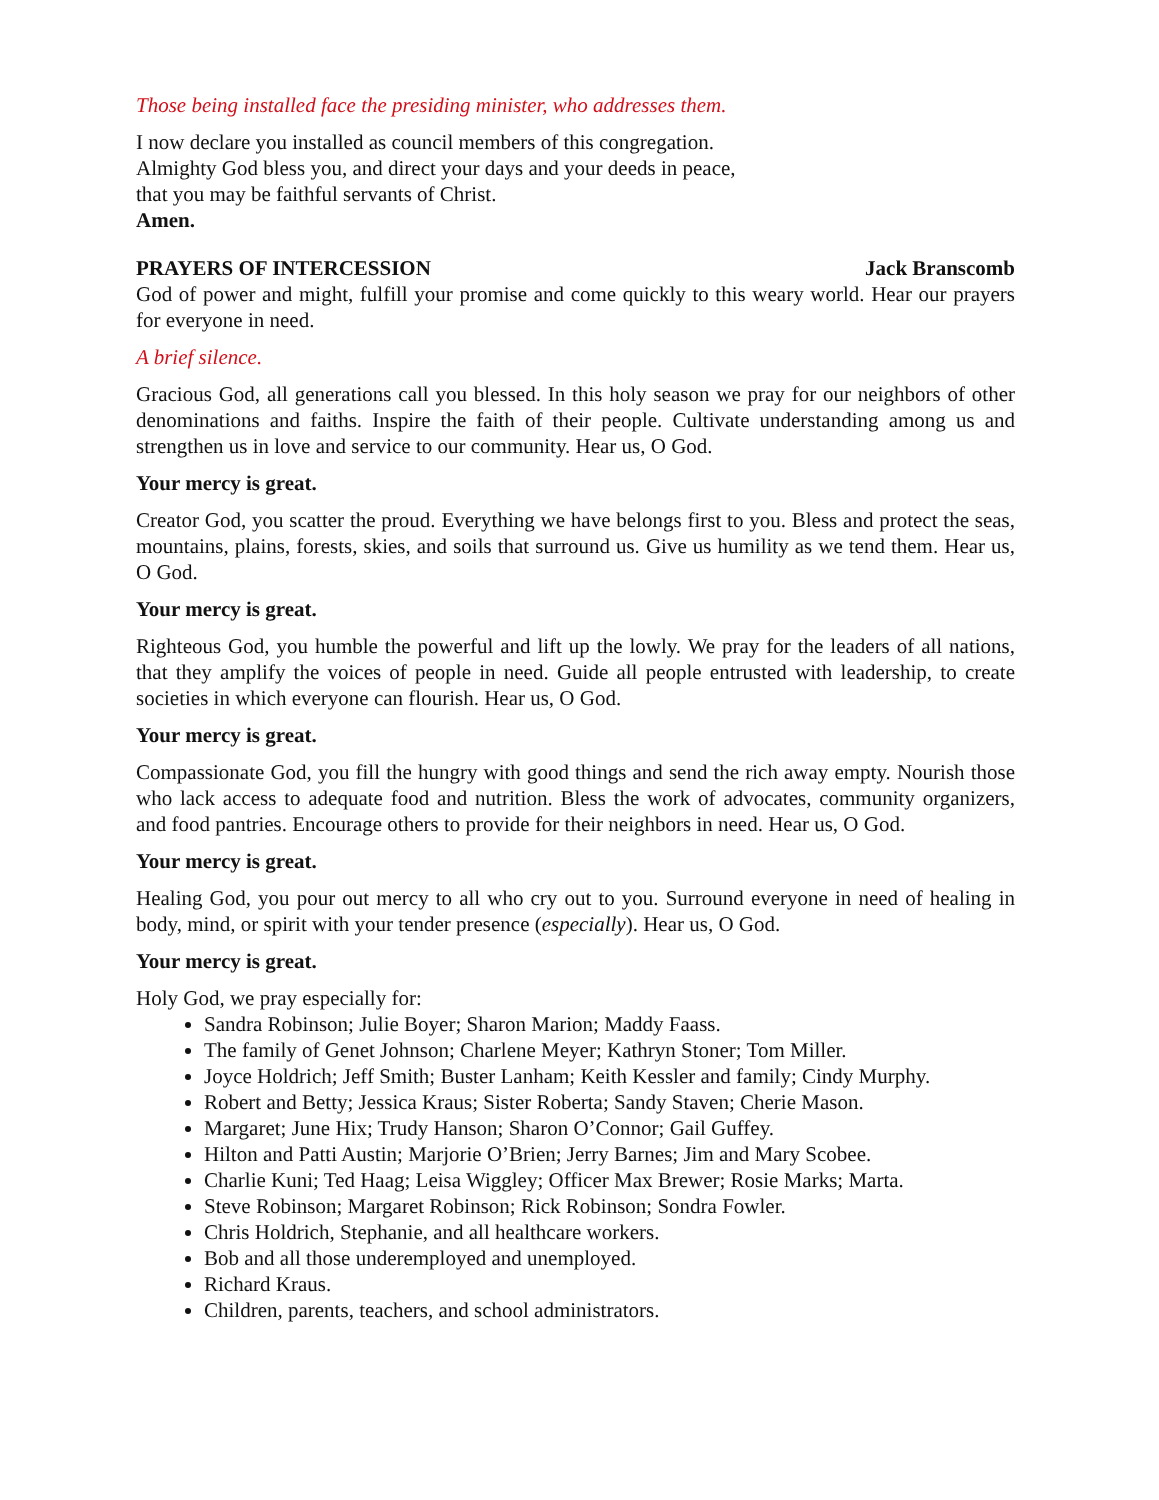Those being installed face the presiding minister, who addresses them.
I now declare you installed as council members of this congregation.
Almighty God bless you, and direct your days and your deeds in peace,
that you may be faithful servants of Christ.
Amen.
PRAYERS OF INTERCESSION Jack Branscomb
God of power and might, fulfill your promise and come quickly to this weary world. Hear our prayers for everyone in need.
A brief silence.
Gracious God, all generations call you blessed. In this holy season we pray for our neighbors of other denominations and faiths. Inspire the faith of their people. Cultivate understanding among us and strengthen us in love and service to our community. Hear us, O God.
Your mercy is great.
Creator God, you scatter the proud. Everything we have belongs first to you. Bless and protect the seas, mountains, plains, forests, skies, and soils that surround us. Give us humility as we tend them. Hear us, O God.
Your mercy is great.
Righteous God, you humble the powerful and lift up the lowly. We pray for the leaders of all nations, that they amplify the voices of people in need. Guide all people entrusted with leadership, to create societies in which everyone can flourish. Hear us, O God.
Your mercy is great.
Compassionate God, you fill the hungry with good things and send the rich away empty. Nourish those who lack access to adequate food and nutrition. Bless the work of advocates, community organizers, and food pantries. Encourage others to provide for their neighbors in need. Hear us, O God.
Your mercy is great.
Healing God, you pour out mercy to all who cry out to you. Surround everyone in need of healing in body, mind, or spirit with your tender presence (especially). Hear us, O God.
Your mercy is great.
Holy God, we pray especially for:
Sandra Robinson; Julie Boyer; Sharon Marion; Maddy Faass.
The family of Genet Johnson; Charlene Meyer; Kathryn Stoner; Tom Miller.
Joyce Holdrich; Jeff Smith; Buster Lanham; Keith Kessler and family; Cindy Murphy.
Robert and Betty; Jessica Kraus; Sister Roberta; Sandy Staven; Cherie Mason.
Margaret; June Hix; Trudy Hanson; Sharon O’Connor; Gail Guffey.
Hilton and Patti Austin; Marjorie O’Brien; Jerry Barnes; Jim and Mary Scobee.
Charlie Kuni; Ted Haag; Leisa Wiggley; Officer Max Brewer; Rosie Marks; Marta.
Steve Robinson; Margaret Robinson; Rick Robinson; Sondra Fowler.
Chris Holdrich, Stephanie, and all healthcare workers.
Bob and all those underemployed and unemployed.
Richard Kraus.
Children, parents, teachers, and school administrators.